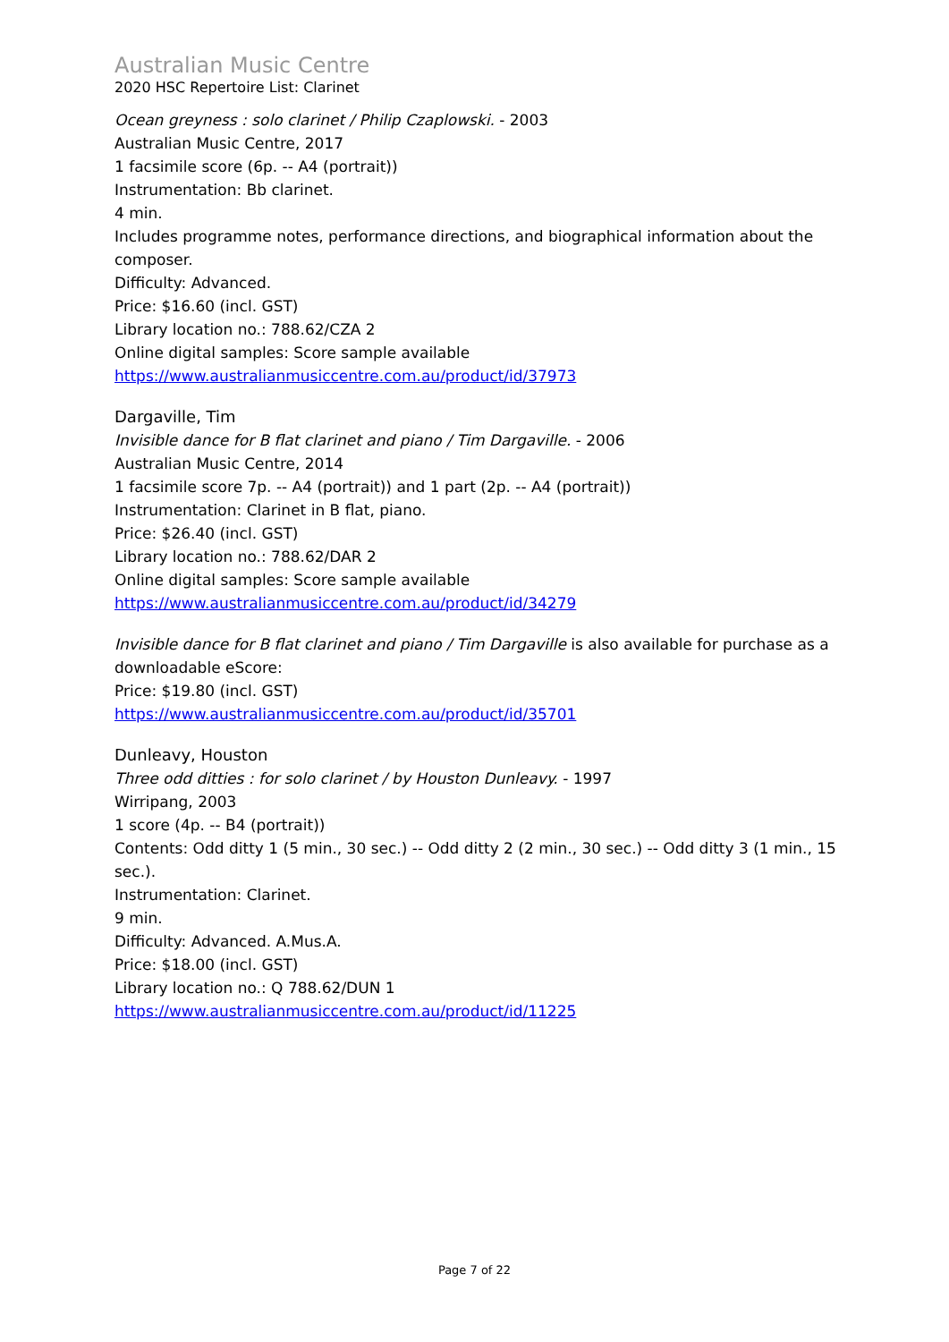Australian Music Centre
2020 HSC Repertoire List: Clarinet
Ocean greyness : solo clarinet / Philip Czaplowski. - 2003
Australian Music Centre, 2017
1 facsimile score (6p. -- A4 (portrait))
Instrumentation: Bb clarinet.
4 min.
Includes programme notes, performance directions, and biographical information about the composer.
Difficulty: Advanced.
Price: $16.60 (incl. GST)
Library location no.: 788.62/CZA 2
Online digital samples: Score sample available
https://www.australianmusiccentre.com.au/product/id/37973
Dargaville, Tim
Invisible dance for B flat clarinet and piano / Tim Dargaville. - 2006
Australian Music Centre, 2014
1 facsimile score 7p. -- A4 (portrait)) and 1 part (2p. -- A4 (portrait))
Instrumentation: Clarinet in B flat, piano.
Price: $26.40 (incl. GST)
Library location no.: 788.62/DAR 2
Online digital samples: Score sample available
https://www.australianmusiccentre.com.au/product/id/34279
Invisible dance for B flat clarinet and piano / Tim Dargaville is also available for purchase as a downloadable eScore:
Price: $19.80 (incl. GST)
https://www.australianmusiccentre.com.au/product/id/35701
Dunleavy, Houston
Three odd ditties : for solo clarinet / by Houston Dunleavy. - 1997
Wirripang, 2003
1 score (4p. -- B4 (portrait))
Contents: Odd ditty 1 (5 min., 30 sec.) -- Odd ditty 2 (2 min., 30 sec.) -- Odd ditty 3 (1 min., 15 sec.).
Instrumentation: Clarinet.
9 min.
Difficulty: Advanced. A.Mus.A.
Price: $18.00 (incl. GST)
Library location no.: Q 788.62/DUN 1
https://www.australianmusiccentre.com.au/product/id/11225
Page 7 of 22